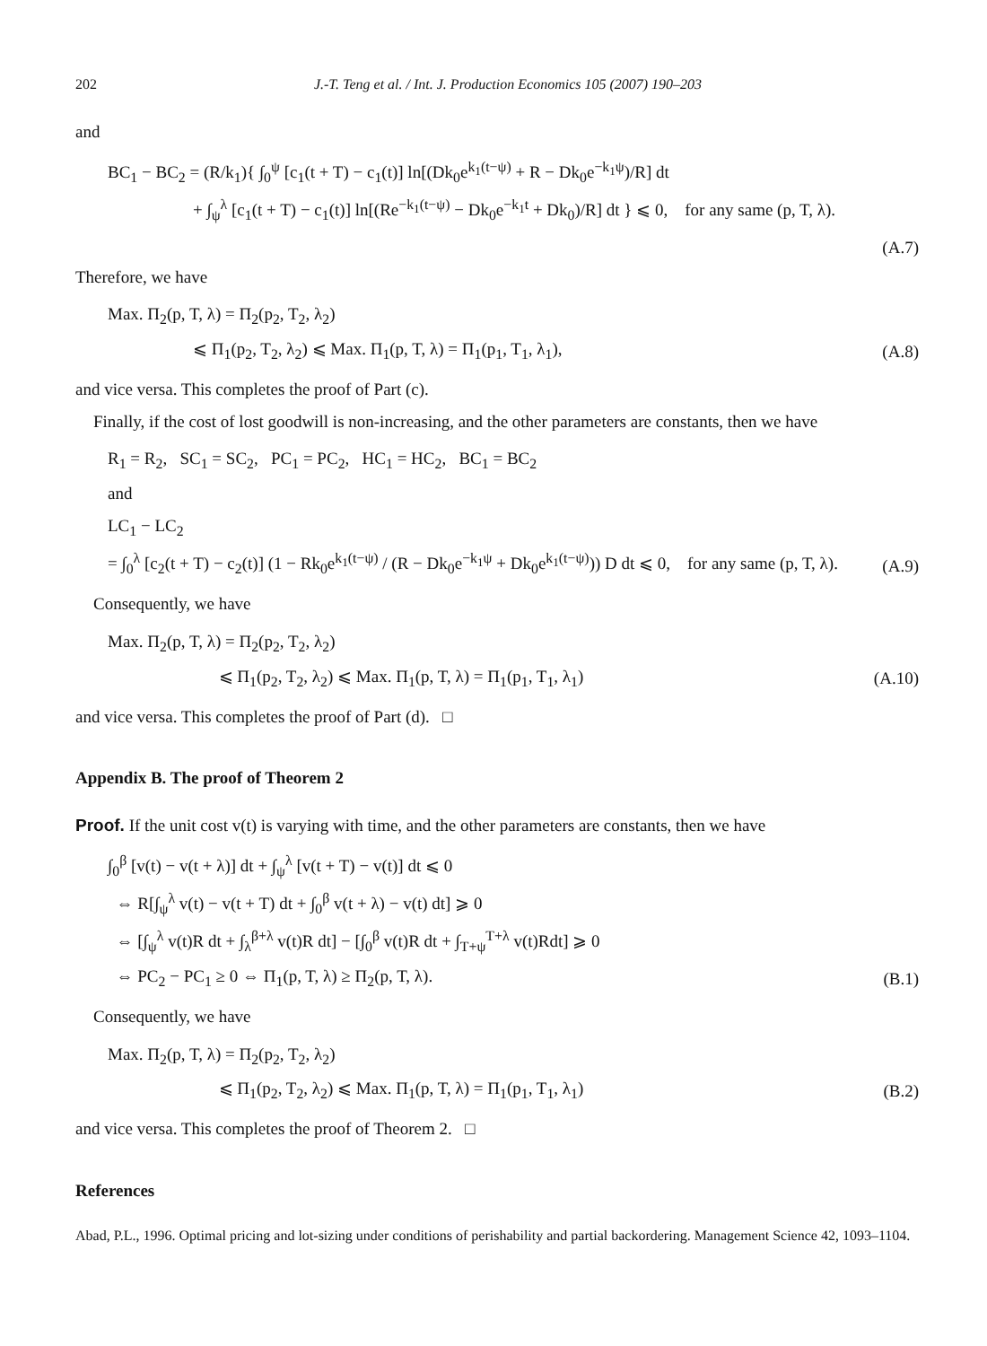202 J.-T. Teng et al. / Int. J. Production Economics 105 (2007) 190–203
and
BC<sub>1</sub> − BC<sub>2</sub> = (R/k<sub>1</sub>){ ∫<sub>0</sub><sup>ψ</sup> [c<sub>1</sub>(t + T) − c<sub>1</sub>(t)] ln[(Dk<sub>0</sub>e<sup>k<sub>1</sub>(t−ψ)</sup> + R − Dk<sub>0</sub>e<sup>−k<sub>1</sub>ψ</sup>)/R] dt
+ ∫<sub>ψ</sub><sup>λ</sup> [c<sub>1</sub>(t + T) − c<sub>1</sub>(t)] ln[(Re<sup>−k<sub>1</sub>(t−ψ)</sup> − Dk<sub>0</sub>e<sup>−k<sub>1</sub>t</sup> + Dk<sub>0</sub>)/R] dt } ⩽ 0, for any same (p, T, λ).
(A.7)
Therefore, we have
Max. Π<sub>2</sub>(p, T, λ) = Π<sub>2</sub>(p<sub>2</sub>, T<sub>2</sub>, λ<sub>2</sub>)
⩽ Π<sub>1</sub>(p<sub>2</sub>, T<sub>2</sub>, λ<sub>2</sub>) ⩽ Max. Π<sub>1</sub>(p, T, λ) = Π<sub>1</sub>(p<sub>1</sub>, T<sub>1</sub>, λ<sub>1</sub>),
(A.8)
and vice versa. This completes the proof of Part (c).
Finally, if the cost of lost goodwill is non-increasing, and the other parameters are constants, then we have
R<sub>1</sub> = R<sub>2</sub>, SC<sub>1</sub> = SC<sub>2</sub>, PC<sub>1</sub> = PC<sub>2</sub>, HC<sub>1</sub> = HC<sub>2</sub>, BC<sub>1</sub> = BC<sub>2</sub>
and
LC<sub>1</sub> − LC<sub>2</sub>
= ∫<sub>0</sub><sup>λ</sup> [c<sub>2</sub>(t + T) − c<sub>2</sub>(t)] (1 − Rk<sub>0</sub>e<sup>k<sub>1</sub>(t−ψ)</sup> / (R − Dk<sub>0</sub>e<sup>−k<sub>1</sub>ψ</sup> + Dk<sub>0</sub>e<sup>k<sub>1</sub>(t−ψ)</sup>)) D dt ⩽ 0, for any same (p, T, λ).
(A.9)
Consequently, we have
Max. Π<sub>2</sub>(p, T, λ) = Π<sub>2</sub>(p<sub>2</sub>, T<sub>2</sub>, λ<sub>2</sub>)
⩽ Π<sub>1</sub>(p<sub>2</sub>, T<sub>2</sub>, λ<sub>2</sub>) ⩽ Max. Π<sub>1</sub>(p, T, λ) = Π<sub>1</sub>(p<sub>1</sub>, T<sub>1</sub>, λ<sub>1</sub>)
(A.10)
and vice versa. This completes the proof of Part (d). □
Appendix B. The proof of Theorem 2
Proof. If the unit cost v(t) is varying with time, and the other parameters are constants, then we have
∫<sub>0</sub><sup>β</sup> [v(t) − v(t + λ)] dt + ∫<sub>ψ</sub><sup>λ</sup> [v(t + T) − v(t)] dt ⩽ 0
⇔ R[∫<sub>ψ</sub><sup>λ</sup> v(t) − v(t + T) dt + ∫<sub>0</sub><sup>β</sup> v(t + λ) − v(t) dt] ⩾ 0
⇔ [∫<sub>ψ</sub><sup>λ</sup> v(t)R dt + ∫<sub>λ</sub><sup>β+λ</sup> v(t)R dt] − [∫<sub>0</sub><sup>β</sup> v(t)R dt + ∫<sub>T+ψ</sub><sup>T+λ</sup> v(t)Rdt] ⩾ 0
⇔ PC<sub>2</sub> − PC<sub>1</sub> ≥ 0 ⇔ Π<sub>1</sub>(p, T, λ) ≥ Π<sub>2</sub>(p, T, λ).
(B.1)
Consequently, we have
Max. Π<sub>2</sub>(p, T, λ) = Π<sub>2</sub>(p<sub>2</sub>, T<sub>2</sub>, λ<sub>2</sub>)
⩽ Π<sub>1</sub>(p<sub>2</sub>, T<sub>2</sub>, λ<sub>2</sub>) ⩽ Max. Π<sub>1</sub>(p, T, λ) = Π<sub>1</sub>(p<sub>1</sub>, T<sub>1</sub>, λ<sub>1</sub>)
(B.2)
and vice versa. This completes the proof of Theorem 2. □
References
Abad, P.L., 1996. Optimal pricing and lot-sizing under conditions of perishability and partial backordering. Management Science 42, 1093–1104.